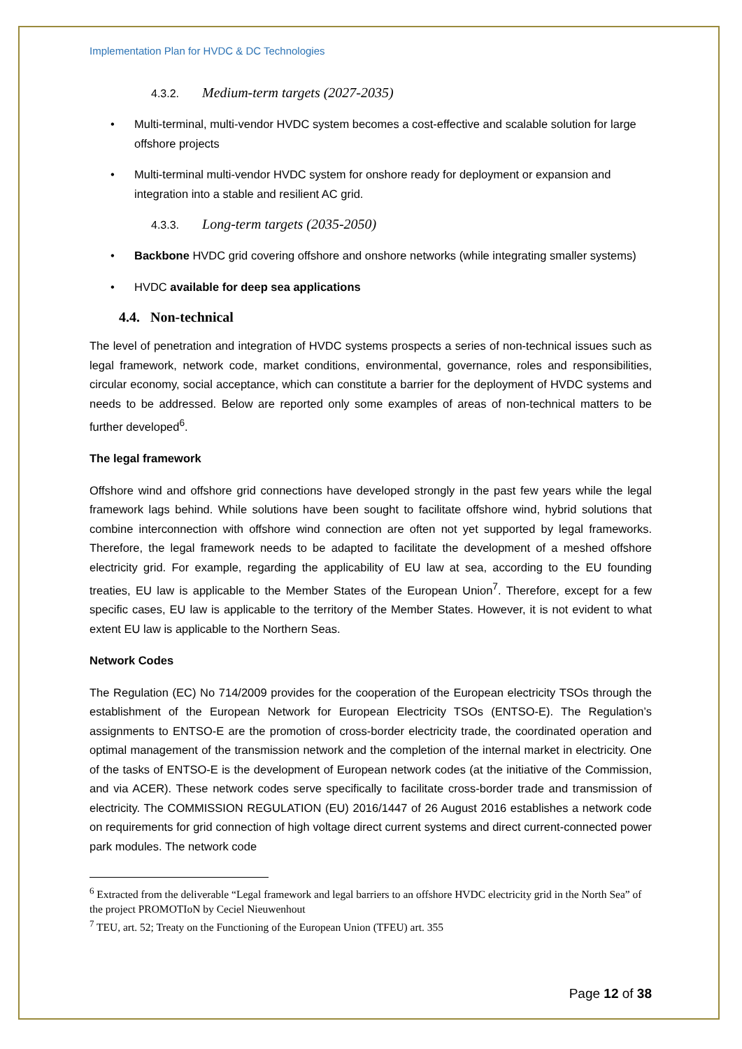Implementation Plan for HVDC & DC Technologies
4.3.2. Medium-term targets (2027-2035)
• Multi-terminal, multi-vendor HVDC system becomes a cost-effective and scalable solution for large offshore projects
• Multi-terminal multi-vendor HVDC system for onshore ready for deployment or expansion and integration into a stable and resilient AC grid.
4.3.3. Long-term targets (2035-2050)
• Backbone HVDC grid covering offshore and onshore networks (while integrating smaller systems)
• HVDC available for deep sea applications
4.4. Non-technical
The level of penetration and integration of HVDC systems prospects a series of non-technical issues such as legal framework, network code, market conditions, environmental, governance, roles and responsibilities, circular economy, social acceptance, which can constitute a barrier for the deployment of HVDC systems and needs to be addressed. Below are reported only some examples of areas of non-technical matters to be further developed<sup>6</sup>.
The legal framework
Offshore wind and offshore grid connections have developed strongly in the past few years while the legal framework lags behind. While solutions have been sought to facilitate offshore wind, hybrid solutions that combine interconnection with offshore wind connection are often not yet supported by legal frameworks. Therefore, the legal framework needs to be adapted to facilitate the development of a meshed offshore electricity grid. For example, regarding the applicability of EU law at sea, according to the EU founding treaties, EU law is applicable to the Member States of the European Union<sup>7</sup>. Therefore, except for a few specific cases, EU law is applicable to the territory of the Member States. However, it is not evident to what extent EU law is applicable to the Northern Seas.
Network Codes
The Regulation (EC) No 714/2009 provides for the cooperation of the European electricity TSOs through the establishment of the European Network for European Electricity TSOs (ENTSO-E). The Regulation’s assignments to ENTSO-E are the promotion of cross-border electricity trade, the coordinated operation and optimal management of the transmission network and the completion of the internal market in electricity. One of the tasks of ENTSO-E is the development of European network codes (at the initiative of the Commission, and via ACER). These network codes serve specifically to facilitate cross-border trade and transmission of electricity. The COMMISSION REGULATION (EU) 2016/1447 of 26 August 2016 establishes a network code on requirements for grid connection of high voltage direct current systems and direct current-connected power park modules. The network code
<sup>6</sup> Extracted from the deliverable “Legal framework and legal barriers to an offshore HVDC electricity grid in the North Sea” of the project PROMOTIoN by Ceciel Nieuwenhout
<sup>7</sup> TEU, art. 52; Treaty on the Functioning of the European Union (TFEU) art. 355
Page 12 of 38